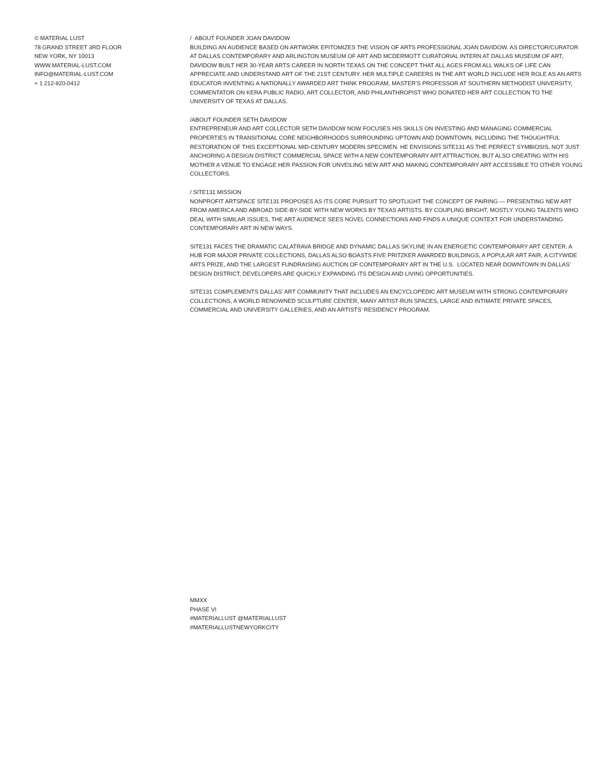© MATERIAL LUST
78 GRAND STREET 3RD FLOOR
NEW YORK, NY 10013
WWW.MATERIAL-LUST.COM
INFO@MATERIAL-LUST.COM
+ 1 212-920-0412
/ ABOUT FOUNDER JOAN DAVIDOW
BUILDING AN AUDIENCE BASED ON ARTWORK EPITOMIZES THE VISION OF ARTS PROFESSIONAL JOAN DAVIDOW. AS DIRECTOR/CURATOR AT DALLAS CONTEMPORARY AND ARLINGTON MUSEUM OF ART AND MCDERMOTT CURATORIAL INTERN AT DALLAS MUSEUM OF ART, DAVIDOW BUILT HER 30-YEAR ARTS CAREER IN NORTH TEXAS ON THE CONCEPT THAT ALL AGES FROM ALL WALKS OF LIFE CAN APPRECIATE AND UNDERSTAND ART OF THE 21ST CENTURY. HER MULTIPLE CAREERS IN THE ART WORLD INCLUDE HER ROLE AS AN ARTS EDUCATOR INVENTING A NATIONALLY AWARDED ART THINK PROGRAM, MASTER’S PROFESSOR AT SOUTHERN METHODIST UNIVERSITY, COMMENTATOR ON KERA PUBLIC RADIO, ART COLLECTOR, AND PHILANTHROPIST WHO DONATED HER ART COLLECTION TO THE UNIVERSITY OF TEXAS AT DALLAS.
/ABOUT FOUNDER SETH DAVIDOW
ENTREPRENEUR AND ART COLLECTOR SETH DAVIDOW NOW FOCUSES HIS SKILLS ON INVESTING AND MANAGING COMMERCIAL PROPERTIES IN TRANSITIONAL CORE NEIGHBORHOODS SURROUNDING UPTOWN AND DOWNTOWN, INCLUDING THE THOUGHTFUL RESTORATION OF THIS EXCEPTIONAL MID-CENTURY MODERN SPECIMEN. HE ENVISIONS SITE131 AS THE PERFECT SYMBIOSIS, NOT JUST ANCHORING A DESIGN DISTRICT COMMERCIAL SPACE WITH A NEW CONTEMPORARY ART ATTRACTION, BUT ALSO CREATING WITH HIS MOTHER A VENUE TO ENGAGE HER PASSION FOR UNVEILING NEW ART AND MAKING CONTEMPORARY ART ACCESSIBLE TO OTHER YOUNG COLLECTORS.
/ SITE131 MISSION
NONPROFIT ARTSPACE SITE131 PROPOSES AS ITS CORE PURSUIT TO SPOTLIGHT THE CONCEPT OF PAIRING — PRESENTING NEW ART FROM AMERICA AND ABROAD SIDE-BY-SIDE WITH NEW WORKS BY TEXAS ARTISTS. BY COUPLING BRIGHT, MOSTLY YOUNG TALENTS WHO DEAL WITH SIMILAR ISSUES, THE ART AUDIENCE SEES NOVEL CONNECTIONS AND FINDS A UNIQUE CONTEXT FOR UNDERSTANDING CONTEMPORARY ART IN NEW WAYS.
SITE131 FACES THE DRAMATIC CALATRAVA BRIDGE AND DYNAMIC DALLAS SKYLINE IN AN ENERGETIC CONTEMPORARY ART CENTER. A HUB FOR MAJOR PRIVATE COLLECTIONS, DALLAS ALSO BOASTS FIVE PRITZKER AWARDED BUILDINGS, A POPULAR ART FAIR, A CITYWIDE ARTS PRIZE, AND THE LARGEST FUNDRAISING AUCTION OF CONTEMPORARY ART IN THE U.S. LOCATED NEAR DOWNTOWN IN DALLAS’ DESIGN DISTRICT, DEVELOPERS ARE QUICKLY EXPANDING ITS DESIGN AND LIVING OPPORTUNITIES.
SITE131 COMPLEMENTS DALLAS’ ART COMMUNITY THAT INCLUDES AN ENCYCLOPEDIC ART MUSEUM WITH STRONG CONTEMPORARY COLLECTIONS, A WORLD RENOWNED SCULPTURE CENTER, MANY ARTIST-RUN SPACES, LARGE AND INTIMATE PRIVATE SPACES, COMMERCIAL AND UNIVERSITY GALLERIES, AND AN ARTISTS’ RESIDENCY PROGRAM.
MMXX
PHASE VI
#MATERIALLUST @MATERIALLUST
#MATERIALLUSTNEWYORKCITY